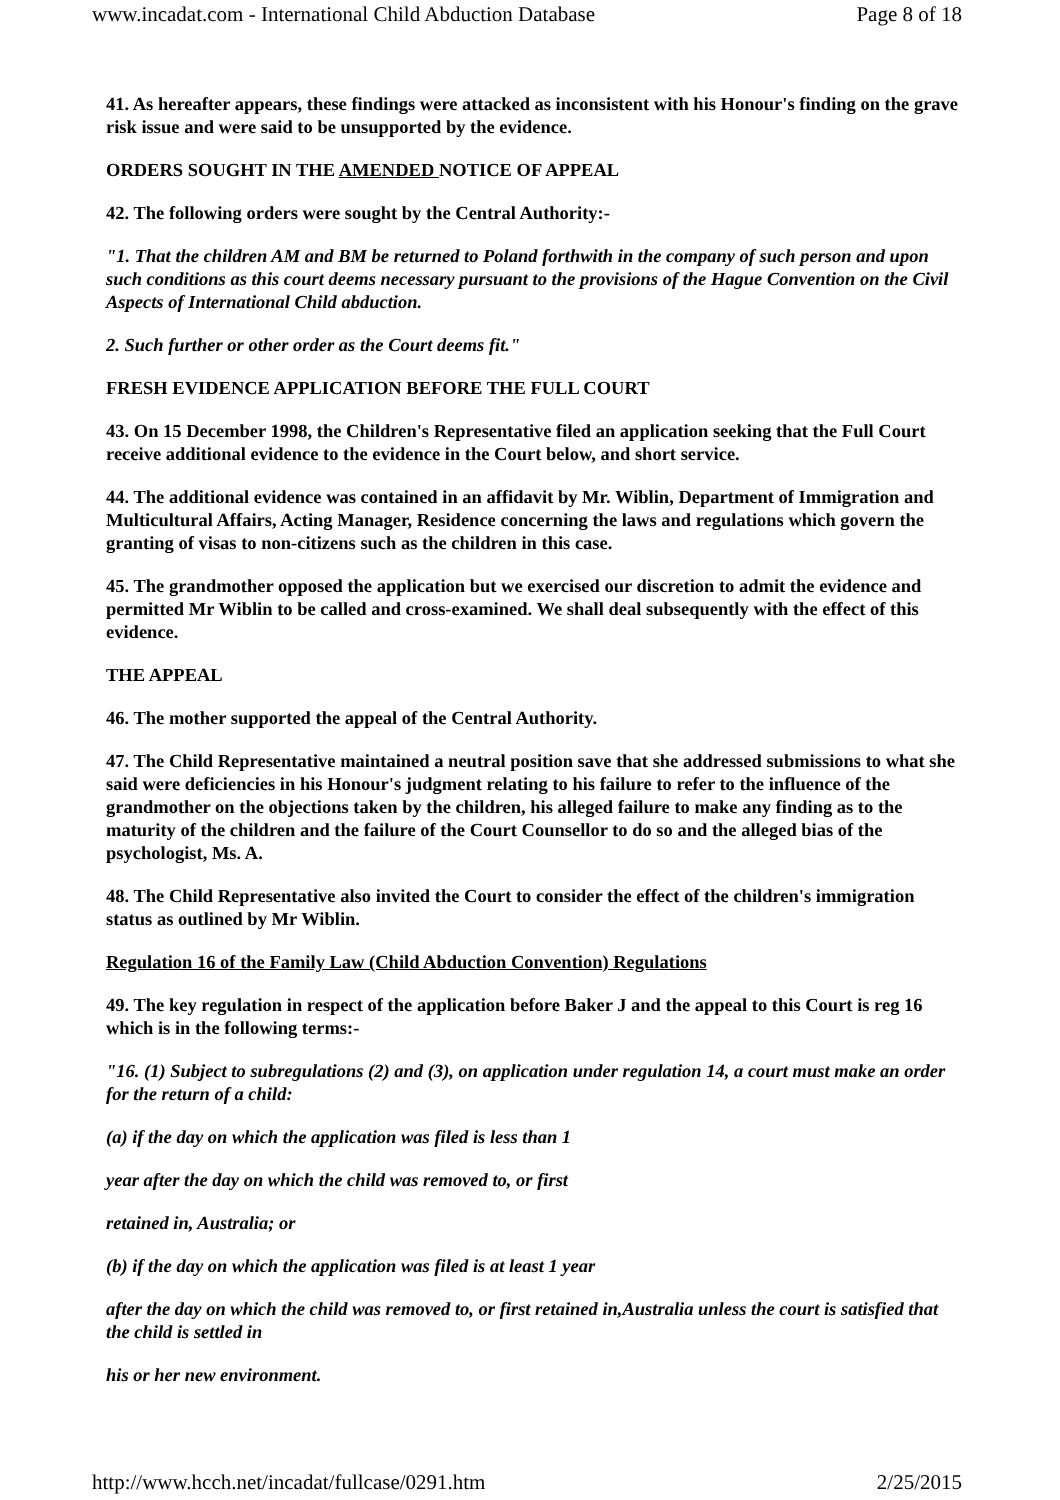www.incadat.com - International Child Abduction Database Page 8 of 18
41. As hereafter appears, these findings were attacked as inconsistent with his Honour's finding on the grave risk issue and were said to be unsupported by the evidence.
ORDERS SOUGHT IN THE AMENDED NOTICE OF APPEAL
42. The following orders were sought by the Central Authority:-
"1. That the children AM and BM be returned to Poland forthwith in the company of such person and upon such conditions as this court deems necessary pursuant to the provisions of the Hague Convention on the Civil Aspects of International Child abduction.
2. Such further or other order as the Court deems fit."
FRESH EVIDENCE APPLICATION BEFORE THE FULL COURT
43. On 15 December 1998, the Children's Representative filed an application seeking that the Full Court receive additional evidence to the evidence in the Court below, and short service.
44. The additional evidence was contained in an affidavit by Mr. Wiblin, Department of Immigration and Multicultural Affairs, Acting Manager, Residence concerning the laws and regulations which govern the granting of visas to non-citizens such as the children in this case.
45. The grandmother opposed the application but we exercised our discretion to admit the evidence and permitted Mr Wiblin to be called and cross-examined. We shall deal subsequently with the effect of this evidence.
THE APPEAL
46. The mother supported the appeal of the Central Authority.
47. The Child Representative maintained a neutral position save that she addressed submissions to what she said were deficiencies in his Honour's judgment relating to his failure to refer to the influence of the grandmother on the objections taken by the children, his alleged failure to make any finding as to the maturity of the children and the failure of the Court Counsellor to do so and the alleged bias of the psychologist, Ms. A.
48. The Child Representative also invited the Court to consider the effect of the children's immigration status as outlined by Mr Wiblin.
Regulation 16 of the Family Law (Child Abduction Convention) Regulations
49. The key regulation in respect of the application before Baker J and the appeal to this Court is reg 16 which is in the following terms:-
"16. (1) Subject to subregulations (2) and (3), on application under regulation 14, a court must make an order for the return of a child:
(a) if the day on which the application was filed is less than 1
year after the day on which the child was removed to, or first
retained in, Australia; or
(b) if the day on which the application was filed is at least 1 year
after the day on which the child was removed to, or first retained in,Australia unless the court is satisfied that the child is settled in
his or her new environment.
http://www.hcch.net/incadat/fullcase/0291.htm 2/25/2015